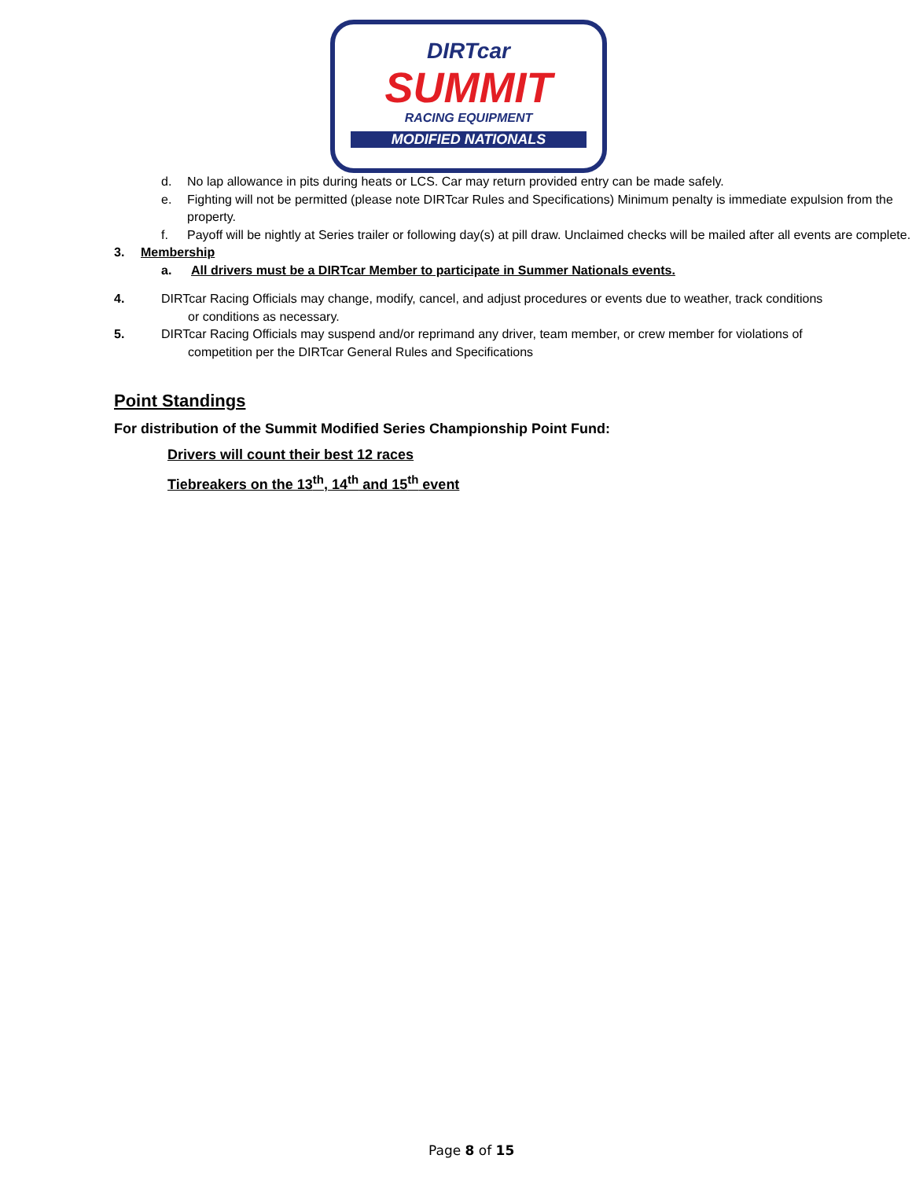DIRTcar
SUMMIT
RACING EQUIPMENT
MODIFIED NATIONALS
d. No lap allowance in pits during heats or LCS. Car may return provided entry can be made safely.
e. Fighting will not be permitted (please note DIRTcar Rules and Specifications) Minimum penalty is immediate expulsion from the property.
f. Payoff will be nightly at Series trailer or following day(s) at pill draw. Unclaimed checks will be mailed after all events are complete.
3. Membership
a. All drivers must be a DIRTcar Member to participate in Summer Nationals events.
4. DIRTcar Racing Officials may change, modify, cancel, and adjust procedures or events due to weather, track conditions
or conditions as necessary.
5. DIRTcar Racing Officials may suspend and/or reprimand any driver, team member, or crew member for violations of
competition per the DIRTcar General Rules and Specifications
Point Standings
For distribution of the Summit Modified Series Championship Point Fund:
Drivers will count their best 12 races
Tiebreakers on the 13<sup>th</sup>, 14<sup>th</sup> and 15<sup>th</sup> event
Page 8 of 15